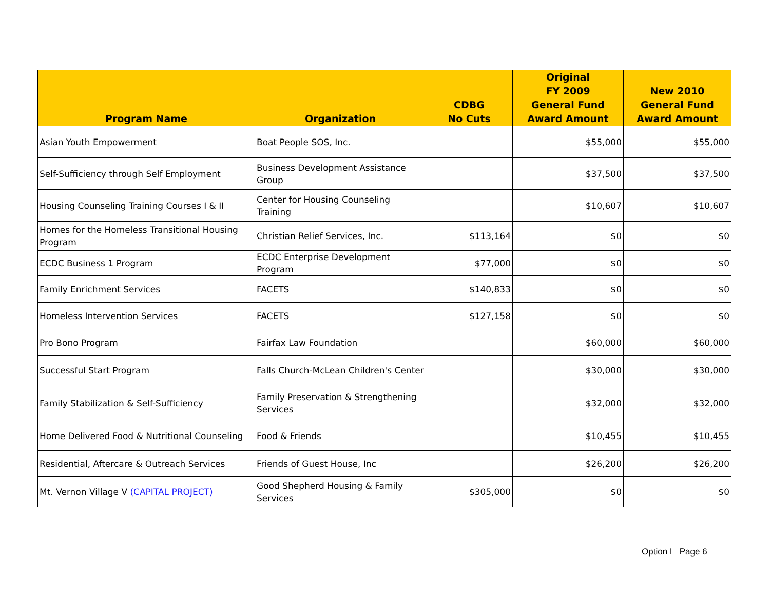| Program Name | Organization | CDBG No Cuts | Original FY 2009 General Fund Award Amount | New 2010 General Fund Award Amount |
| --- | --- | --- | --- | --- |
| Asian Youth Empowerment | Boat People SOS, Inc. | | $55,000 | $55,000 |
| Self-Sufficiency through Self Employment | Business Development Assistance Group | | $37,500 | $37,500 |
| Housing Counseling Training Courses I & II | Center for Housing Counseling Training | | $10,607 | $10,607 |
| Homes for the Homeless Transitional Housing Program | Christian Relief Services, Inc. | $113,164 | $0 | $0 |
| ECDC Business 1 Program | ECDC Enterprise Development Program | $77,000 | $0 | $0 |
| Family Enrichment Services | FACETS | $140,833 | $0 | $0 |
| Homeless Intervention Services | FACETS | $127,158 | $0 | $0 |
| Pro Bono Program | Fairfax Law Foundation | | $60,000 | $60,000 |
| Successful Start Program | Falls Church-McLean Children's Center | | $30,000 | $30,000 |
| Family Stabilization & Self-Sufficiency | Family Preservation & Strengthening Services | | $32,000 | $32,000 |
| Home Delivered Food & Nutritional Counseling | Food & Friends | | $10,455 | $10,455 |
| Residential, Aftercare & Outreach Services | Friends of Guest House, Inc | | $26,200 | $26,200 |
| Mt. Vernon Village V (CAPITAL PROJECT) | Good Shepherd Housing & Family Services | $305,000 | $0 | $0 |
Option I Page 6